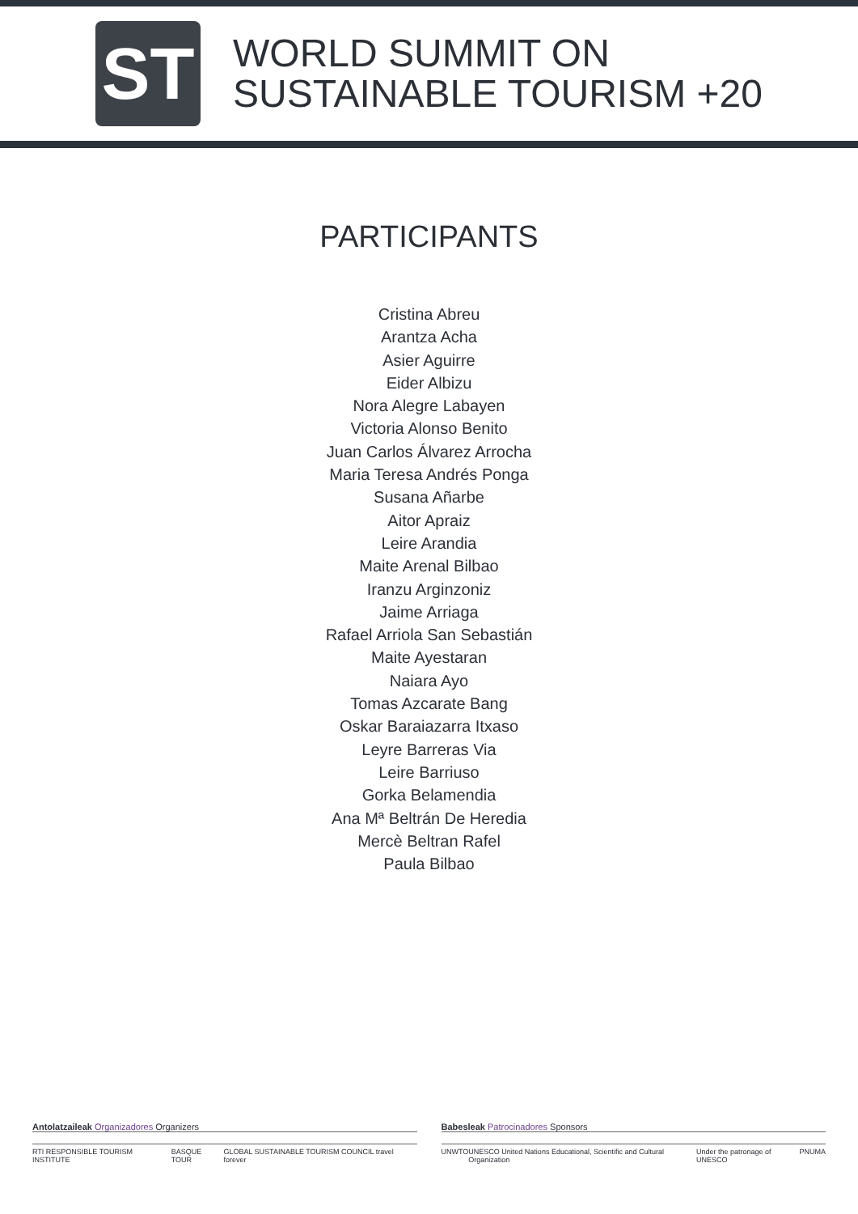ST
WORLD SUMMIT ON
SUSTAINABLE TOURISM +20
PARTICIPANTS
Cristina Abreu
Arantza Acha
Asier Aguirre
Eider Albizu
Nora Alegre Labayen
Victoria Alonso Benito
Juan Carlos Álvarez Arrocha
Maria Teresa Andrés Ponga
Susana Añarbe
Aitor Apraiz
Leire Arandia
Maite Arenal Bilbao
Iranzu Arginzoniz
Jaime Arriaga
Rafael Arriola San Sebastián
Maite Ayestaran
Naiara Ayo
Tomas Azcarate Bang
Oskar Baraiazarra Itxaso
Leyre Barreras Via
Leire Barriuso
Gorka Belamendia
Ana Mª Beltrán De Heredia
Mercè Beltran Rafel
Paula Bilbao
Antolatzaileak Organizadores Organizers
RTI RESPONSIBLE TOURISM INSTITUTE BASQUE TOUR GLOBAL SUSTAINABLE TOURISM COUNCIL travel forever
Babesleak Patrocinadores Sponsors
UNWTO UNESCO United Nations Educational, Scientific and Cultural Organization Under the patronage of UNESCO PNUMA